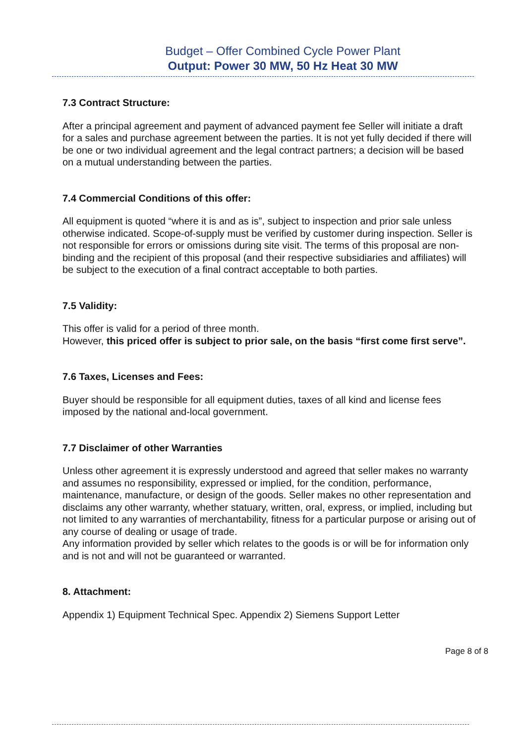Budget – Offer Combined Cycle Power Plant
Output: Power 30 MW, 50 Hz Heat 30 MW
7.3 Contract Structure:
After a principal agreement and payment of advanced payment fee Seller will initiate a draft for a sales and purchase agreement between the parties. It is not yet fully decided if there will be one or two individual agreement and the legal contract partners; a decision will be based on a mutual understanding between the parties.
7.4 Commercial Conditions of this offer:
All equipment is quoted “where it is and as is”, subject to inspection and prior sale unless otherwise indicated. Scope-of-supply must be verified by customer during inspection. Seller is not responsible for errors or omissions during site visit. The terms of this proposal are non-binding and the recipient of this proposal (and their respective subsidiaries and affiliates) will be subject to the execution of a final contract acceptable to both parties.
7.5 Validity:
This offer is valid for a period of three month.
However, this priced offer is subject to prior sale, on the basis “first come first serve”.
7.6 Taxes, Licenses and Fees:
Buyer should be responsible for all equipment duties, taxes of all kind and license fees imposed by the national and-local government.
7.7 Disclaimer of other Warranties
Unless other agreement it is expressly understood and agreed that seller makes no warranty and assumes no responsibility, expressed or implied, for the condition, performance, maintenance, manufacture, or design of the goods. Seller makes no other representation and disclaims any other warranty, whether statuary, written, oral, express, or implied, including but not limited to any warranties of merchantability, fitness for a particular purpose or arising out of any course of dealing or usage of trade.
Any information provided by seller which relates to the goods is or will be for information only and is not and will not be guaranteed or warranted.
8. Attachment:
Appendix 1) Equipment Technical Spec. Appendix 2) Siemens Support Letter
Page 8 of 8